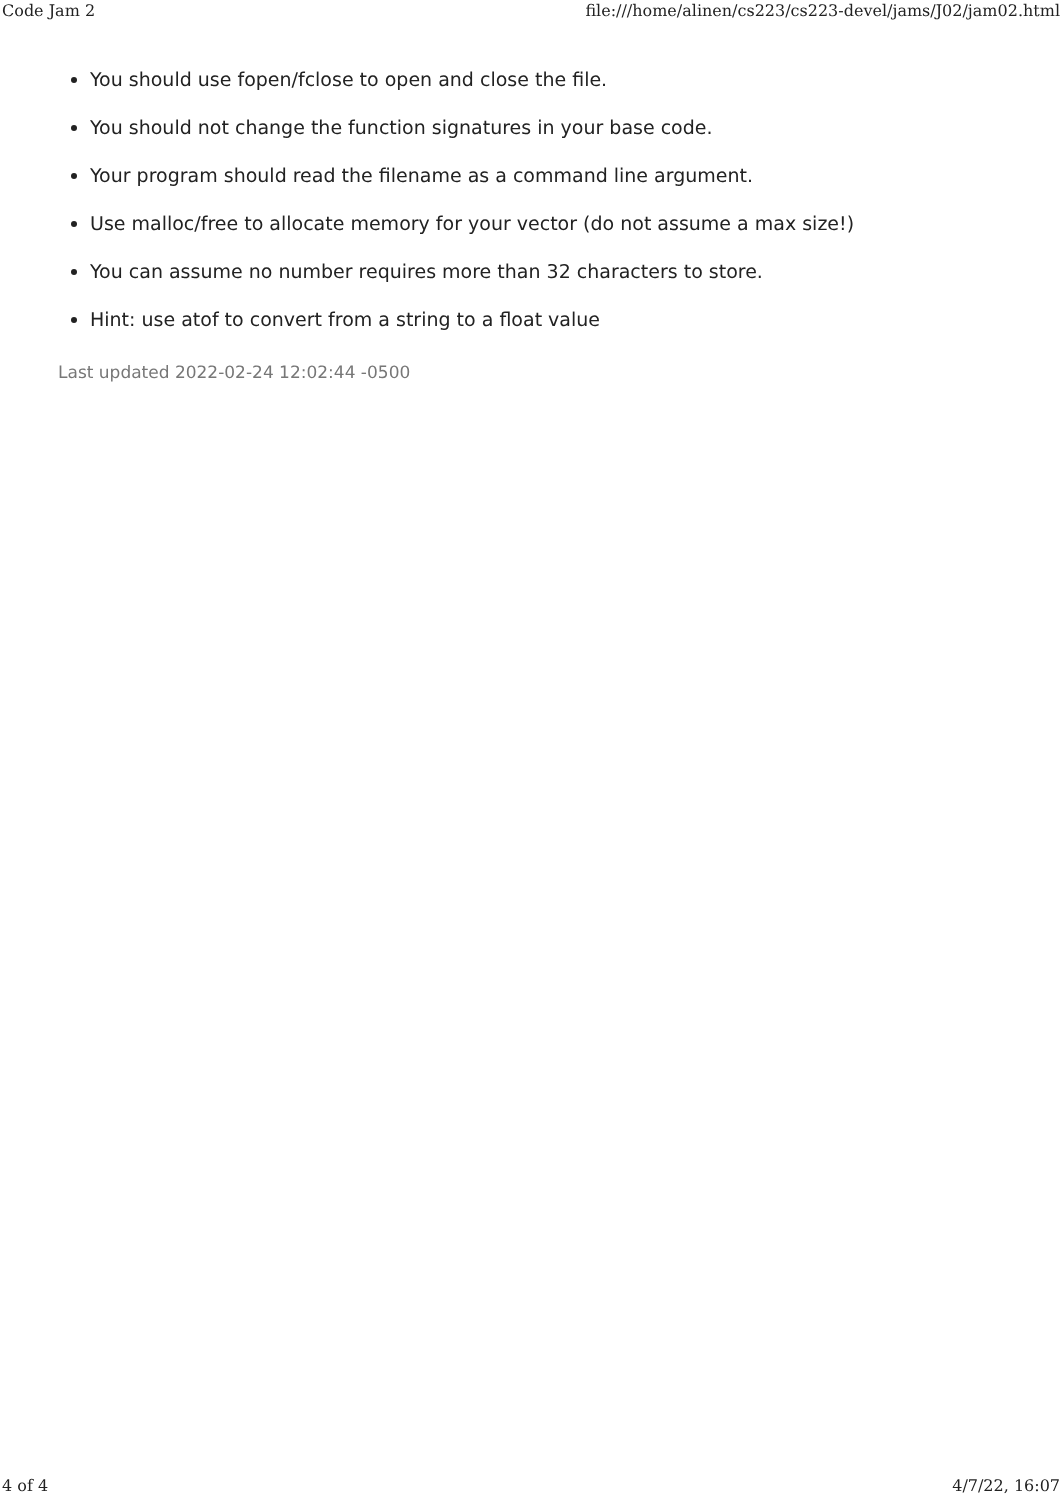Code Jam 2 file:///home/alinen/cs223/cs223-devel/jams/J02/jam02.html
You should use fopen/fclose to open and close the file.
You should not change the function signatures in your base code.
Your program should read the filename as a command line argument.
Use malloc/free to allocate memory for your vector (do not assume a max size!)
You can assume no number requires more than 32 characters to store.
Hint: use atof to convert from a string to a float value
Last updated 2022-02-24 12:02:44 -0500
4 of 4 4/7/22, 16:07